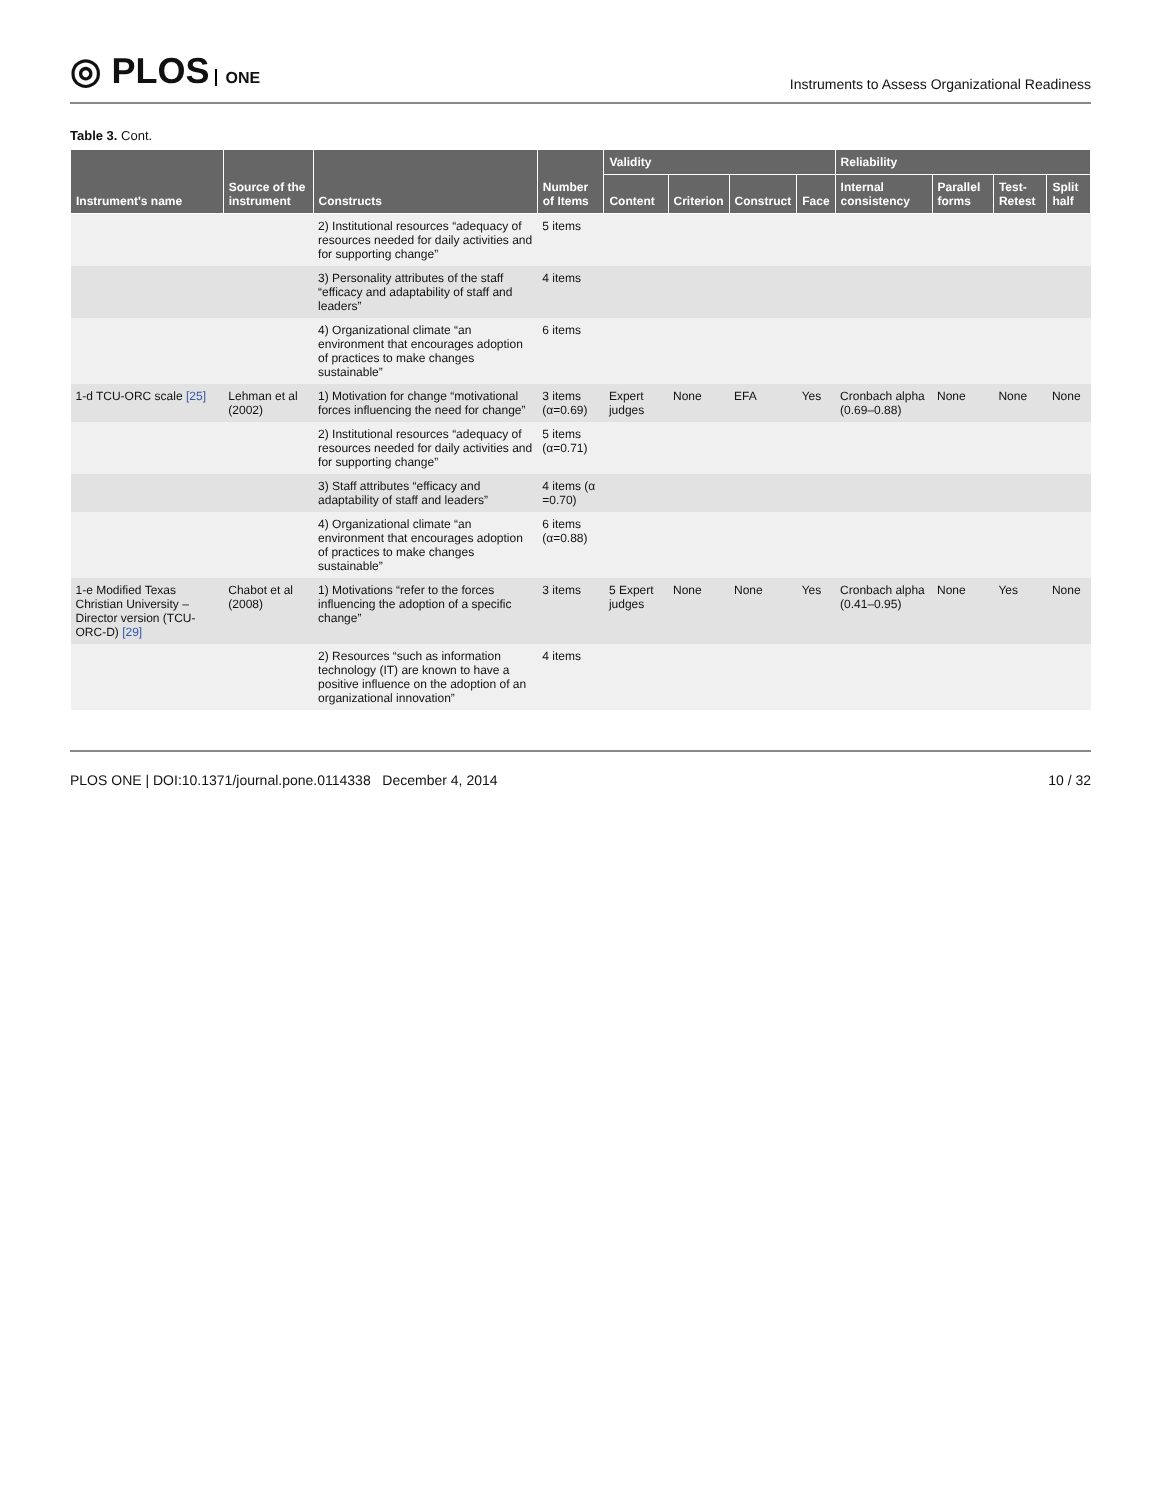◎ PLOS ONE
Instruments to Assess Organizational Readiness
Table 3. Cont.
| Instrument's name | Source of the instrument | Constructs | Number of Items | Validity | | | | Reliability | | | |
| --- | --- | --- | --- | --- | --- | --- | --- | --- | --- | --- | --- |
| | | | | Content | Criterion | Construct | Face | Internal consistency | Parallel forms | Test-Retest | Split half |
| | | 2) Institutional resources “adequacy of resources needed for daily activities and for supporting change” | 5 items | | | | | | | | |
| | | 3) Personality attributes of the staff “efficacy and adaptability of staff and leaders” | 4 items | | | | | | | | |
| | | 4) Organizational climate “an environment that encourages adoption of practices to make changes sustainable” | 6 items | | | | | | | | |
| 1-d TCU-ORC scale [25] | Lehman et al (2002) | 1) Motivation for change “motivational forces influencing the need for change” | 3 items (α=0.69) | Expert judges | None | EFA | Yes | Cronbach alpha (0.69–0.88) | None | None | None |
| | | 2) Institutional resources “adequacy of resources needed for daily activities and for supporting change” | 5 items (α=0.71) | | | | | | | | |
| | | 3) Staff attributes “efficacy and adaptability of staff and leaders” | 4 items (α =0.70) | | | | | | | | |
| | | 4) Organizational climate “an environment that encourages adoption of practices to make changes sustainable” | 6 items (α=0.88) | | | | | | | | |
| 1-e Modified Texas Christian University – Director version (TCU-ORC-D) [29] | Chabot et al (2008) | 1) Motivations “refer to the forces influencing the adoption of a specific change” | 3 items | 5 Expert judges | None | None | Yes | Cronbach alpha (0.41–0.95) | None | Yes | None |
| | | 2) Resources “such as information technology (IT) are known to have a positive influence on the adoption of an organizational innovation” | 4 items | | | | | | | | |
PLOS ONE | DOI:10.1371/journal.pone.0114338 December 4, 2014
10 / 32